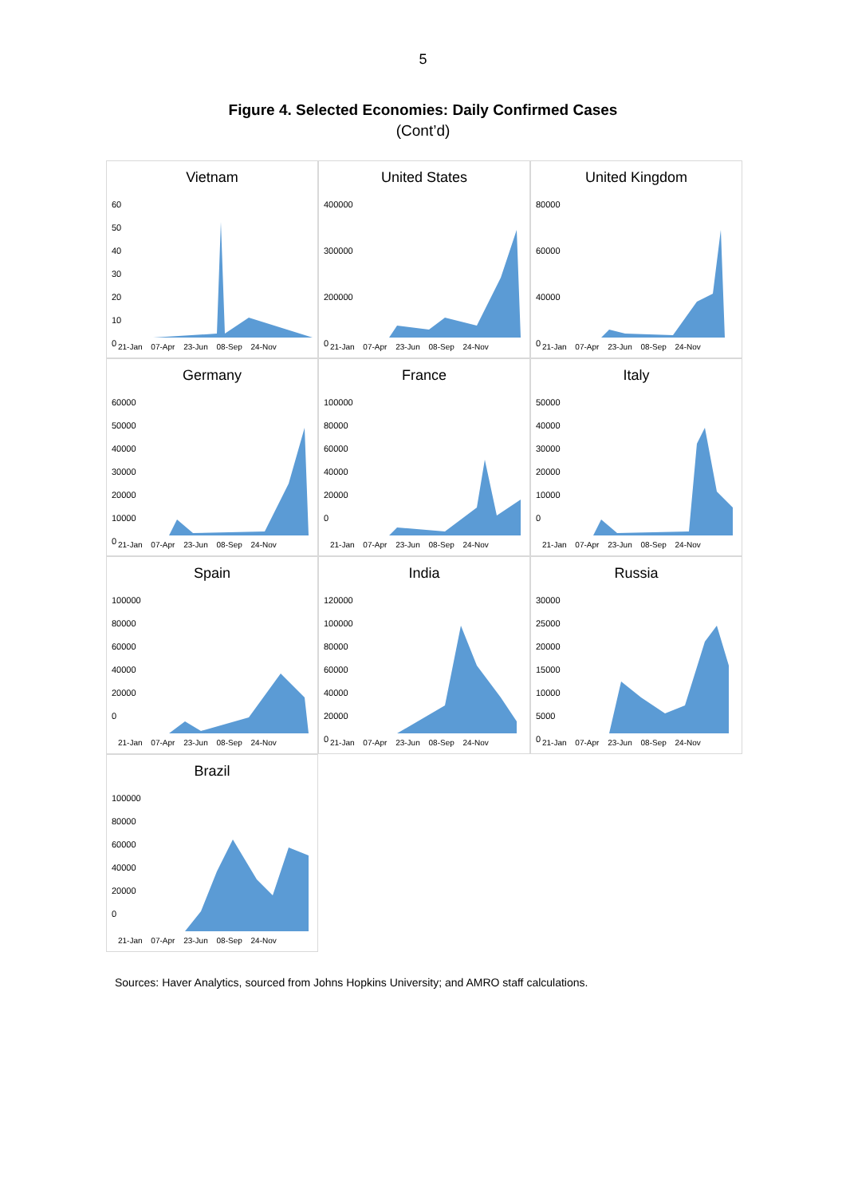5
Figure 4. Selected Economies: Daily Confirmed Cases
(Cont’d)
Vietnam
60
50
40
30
20
10
0
21-Jan 07-Apr 23-Jun 08-Sep 24-Nov
United States
400000
300000
200000
0
21-Jan 07-Apr 23-Jun 08-Sep 24-Nov
United Kingdom
80000
60000
40000
0
21-Jan 07-Apr 23-Jun 08-Sep 24-Nov
Germany
60000
50000
40000
30000
20000
10000
0
21-Jan 07-Apr 23-Jun 08-Sep 24-Nov
France
100000
80000
60000
40000
20000
0
21-Jan 07-Apr 23-Jun 08-Sep 24-Nov
Italy
50000
40000
30000
20000
10000
0
21-Jan 07-Apr 23-Jun 08-Sep 24-Nov
Spain
100000
80000
60000
40000
20000
0
21-Jan 07-Apr 23-Jun 08-Sep 24-Nov
India
120000
100000
80000
60000
40000
20000
0
21-Jan 07-Apr 23-Jun 08-Sep 24-Nov
Russia
30000
25000
20000
15000
10000
5000
0
21-Jan 07-Apr 23-Jun 08-Sep 24-Nov
Brazil
100000
80000
60000
40000
20000
0
21-Jan 07-Apr 23-Jun 08-Sep 24-Nov
Sources: Haver Analytics, sourced from Johns Hopkins University; and AMRO staff calculations.